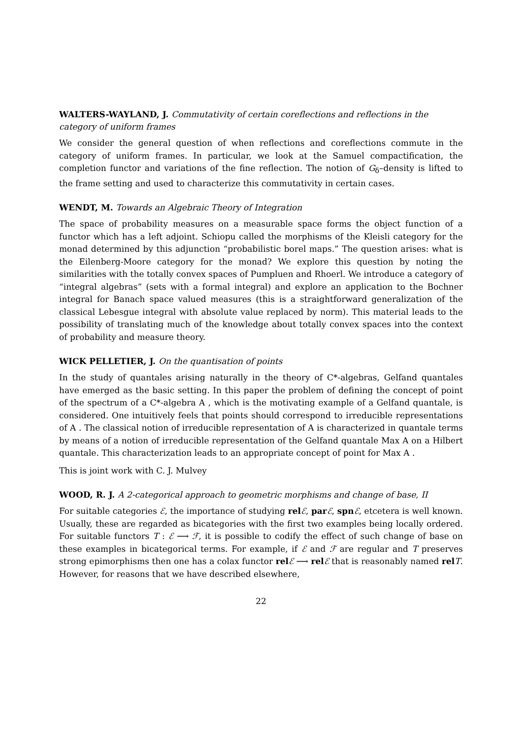WALTERS-WAYLAND, J. Commutativity of certain coreflections and reflections in the category of uniform frames
We consider the general question of when reflections and coreflections commute in the category of uniform frames. In particular, we look at the Samuel compactification, the completion functor and variations of the fine reflection. The notion of G<sub>δ</sub>–density is lifted to the frame setting and used to characterize this commutativity in certain cases.
WENDT, M. Towards an Algebraic Theory of Integration
The space of probability measures on a measurable space forms the object function of a functor which has a left adjoint. Schiopu called the morphisms of the Kleisli category for the monad determined by this adjunction “probabilistic borel maps.” The question arises: what is the Eilenberg-Moore category for the monad? We explore this question by noting the similarities with the totally convex spaces of Pumpluen and Rhoerl. We introduce a category of “integral algebras” (sets with a formal integral) and explore an application to the Bochner integral for Banach space valued measures (this is a straightforward generalization of the classical Lebesgue integral with absolute value replaced by norm). This material leads to the possibility of translating much of the knowledge about totally convex spaces into the context of probability and measure theory.
WICK PELLETIER, J. On the quantisation of points
In the study of quantales arising naturally in the theory of C*-algebras, Gelfand quantales have emerged as the basic setting. In this paper the problem of defining the concept of point of the spectrum of a C*-algebra A , which is the motivating example of a Gelfand quantale, is considered. One intuitively feels that points should correspond to irreducible representations of A . The classical notion of irreducible representation of A is characterized in quantale terms by means of a notion of irreducible representation of the Gelfand quantale Max A on a Hilbert quantale. This characterization leads to an appropriate concept of point for Max A .
This is joint work with C. J. Mulvey
WOOD, R. J. A 2-categorical approach to geometric morphisms and change of base, II
For suitable categories ℰ, the importance of studying rel ℰ, par ℰ, spn ℰ, etcetera is well known. Usually, these are regarded as bicategories with the first two examples being locally ordered. For suitable functors T : ℰ ⟶ ℱ, it is possible to codify the effect of such change of base on these examples in bicategorical terms. For example, if ℰ and ℱ are regular and T preserves strong epimorphisms then one has a colax functor rel ℰ ⟶ rel ℰ that is reasonably named rel T. However, for reasons that we have described elsewhere,
22